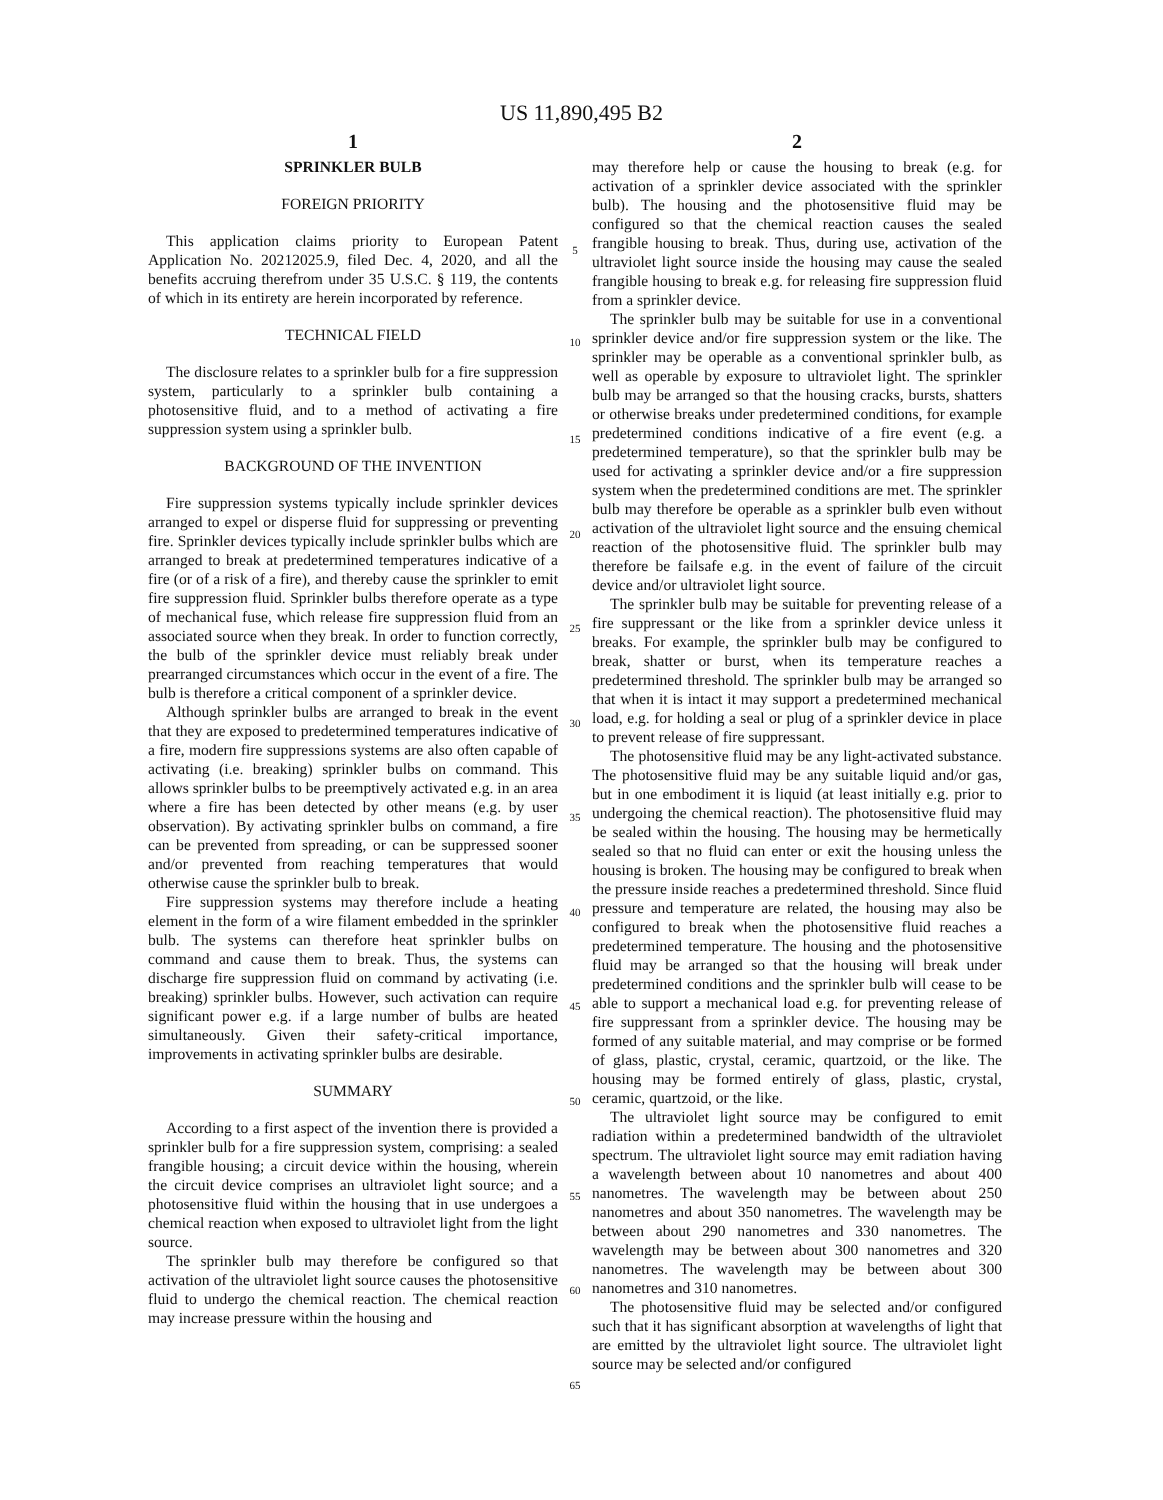US 11,890,495 B2
1
SPRINKLER BULB
FOREIGN PRIORITY
This application claims priority to European Patent Application No. 20212025.9, filed Dec. 4, 2020, and all the benefits accruing therefrom under 35 U.S.C. § 119, the contents of which in its entirety are herein incorporated by reference.
TECHNICAL FIELD
The disclosure relates to a sprinkler bulb for a fire suppression system, particularly to a sprinkler bulb containing a photosensitive fluid, and to a method of activating a fire suppression system using a sprinkler bulb.
BACKGROUND OF THE INVENTION
Fire suppression systems typically include sprinkler devices arranged to expel or disperse fluid for suppressing or preventing fire. Sprinkler devices typically include sprinkler bulbs which are arranged to break at predetermined temperatures indicative of a fire (or of a risk of a fire), and thereby cause the sprinkler to emit fire suppression fluid. Sprinkler bulbs therefore operate as a type of mechanical fuse, which release fire suppression fluid from an associated source when they break. In order to function correctly, the bulb of the sprinkler device must reliably break under prearranged circumstances which occur in the event of a fire. The bulb is therefore a critical component of a sprinkler device.
Although sprinkler bulbs are arranged to break in the event that they are exposed to predetermined temperatures indicative of a fire, modern fire suppressions systems are also often capable of activating (i.e. breaking) sprinkler bulbs on command. This allows sprinkler bulbs to be preemptively activated e.g. in an area where a fire has been detected by other means (e.g. by user observation). By activating sprinkler bulbs on command, a fire can be prevented from spreading, or can be suppressed sooner and/or prevented from reaching temperatures that would otherwise cause the sprinkler bulb to break.
Fire suppression systems may therefore include a heating element in the form of a wire filament embedded in the sprinkler bulb. The systems can therefore heat sprinkler bulbs on command and cause them to break. Thus, the systems can discharge fire suppression fluid on command by activating (i.e. breaking) sprinkler bulbs. However, such activation can require significant power e.g. if a large number of bulbs are heated simultaneously. Given their safety-critical importance, improvements in activating sprinkler bulbs are desirable.
SUMMARY
According to a first aspect of the invention there is provided a sprinkler bulb for a fire suppression system, comprising: a sealed frangible housing; a circuit device within the housing, wherein the circuit device comprises an ultraviolet light source; and a photosensitive fluid within the housing that in use undergoes a chemical reaction when exposed to ultraviolet light from the light source.
The sprinkler bulb may therefore be configured so that activation of the ultraviolet light source causes the photosensitive fluid to undergo the chemical reaction. The chemical reaction may increase pressure within the housing and
5
10
15
20
25
30
35
40
45
50
55
60
65
2
may therefore help or cause the housing to break (e.g. for activation of a sprinkler device associated with the sprinkler bulb). The housing and the photosensitive fluid may be configured so that the chemical reaction causes the sealed frangible housing to break. Thus, during use, activation of the ultraviolet light source inside the housing may cause the sealed frangible housing to break e.g. for releasing fire suppression fluid from a sprinkler device.
The sprinkler bulb may be suitable for use in a conventional sprinkler device and/or fire suppression system or the like. The sprinkler may be operable as a conventional sprinkler bulb, as well as operable by exposure to ultraviolet light. The sprinkler bulb may be arranged so that the housing cracks, bursts, shatters or otherwise breaks under predetermined conditions, for example predetermined conditions indicative of a fire event (e.g. a predetermined temperature), so that the sprinkler bulb may be used for activating a sprinkler device and/or a fire suppression system when the predetermined conditions are met. The sprinkler bulb may therefore be operable as a sprinkler bulb even without activation of the ultraviolet light source and the ensuing chemical reaction of the photosensitive fluid. The sprinkler bulb may therefore be failsafe e.g. in the event of failure of the circuit device and/or ultraviolet light source.
The sprinkler bulb may be suitable for preventing release of a fire suppressant or the like from a sprinkler device unless it breaks. For example, the sprinkler bulb may be configured to break, shatter or burst, when its temperature reaches a predetermined threshold. The sprinkler bulb may be arranged so that when it is intact it may support a predetermined mechanical load, e.g. for holding a seal or plug of a sprinkler device in place to prevent release of fire suppressant.
The photosensitive fluid may be any light-activated substance. The photosensitive fluid may be any suitable liquid and/or gas, but in one embodiment it is liquid (at least initially e.g. prior to undergoing the chemical reaction). The photosensitive fluid may be sealed within the housing. The housing may be hermetically sealed so that no fluid can enter or exit the housing unless the housing is broken. The housing may be configured to break when the pressure inside reaches a predetermined threshold. Since fluid pressure and temperature are related, the housing may also be configured to break when the photosensitive fluid reaches a predetermined temperature. The housing and the photosensitive fluid may be arranged so that the housing will break under predetermined conditions and the sprinkler bulb will cease to be able to support a mechanical load e.g. for preventing release of fire suppressant from a sprinkler device. The housing may be formed of any suitable material, and may comprise or be formed of glass, plastic, crystal, ceramic, quartzoid, or the like. The housing may be formed entirely of glass, plastic, crystal, ceramic, quartzoid, or the like.
The ultraviolet light source may be configured to emit radiation within a predetermined bandwidth of the ultraviolet spectrum. The ultraviolet light source may emit radiation having a wavelength between about 10 nanometres and about 400 nanometres. The wavelength may be between about 250 nanometres and about 350 nanometres. The wavelength may be between about 290 nanometres and 330 nanometres. The wavelength may be between about 300 nanometres and 320 nanometres. The wavelength may be between about 300 nanometres and 310 nanometres.
The photosensitive fluid may be selected and/or configured such that it has significant absorption at wavelengths of light that are emitted by the ultraviolet light source. The ultraviolet light source may be selected and/or configured